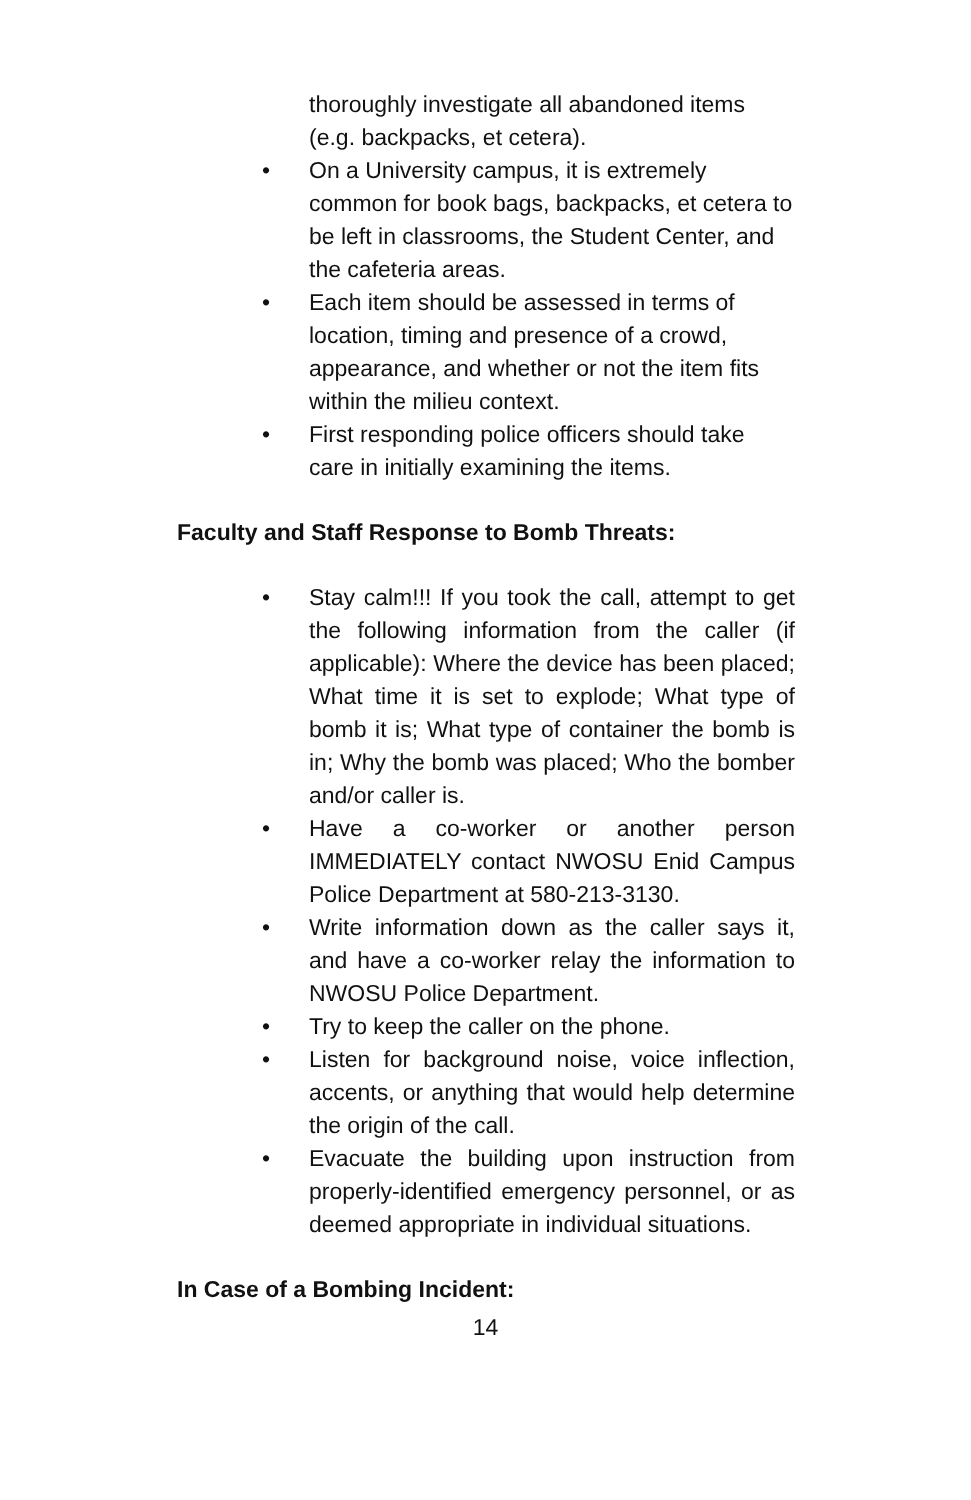thoroughly investigate all abandoned items (e.g. backpacks, et cetera).
• On a University campus, it is extremely common for book bags, backpacks, et cetera to be left in classrooms, the Student Center, and the cafeteria areas.
• Each item should be assessed in terms of location, timing and presence of a crowd, appearance, and whether or not the item fits within the milieu context.
• First responding police officers should take care in initially examining the items.
Faculty and Staff Response to Bomb Threats:
• Stay calm!!! If you took the call, attempt to get the following information from the caller (if applicable): Where the device has been placed; What time it is set to explode; What type of bomb it is; What type of container the bomb is in; Why the bomb was placed; Who the bomber and/or caller is.
• Have a co-worker or another person IMMEDIATELY contact NWOSU Enid Campus Police Department at 580-213-3130.
• Write information down as the caller says it, and have a co-worker relay the information to NWOSU Police Department.
• Try to keep the caller on the phone.
• Listen for background noise, voice inflection, accents, or anything that would help determine the origin of the call.
• Evacuate the building upon instruction from properly-identified emergency personnel, or as deemed appropriate in individual situations.
In Case of a Bombing Incident:
14